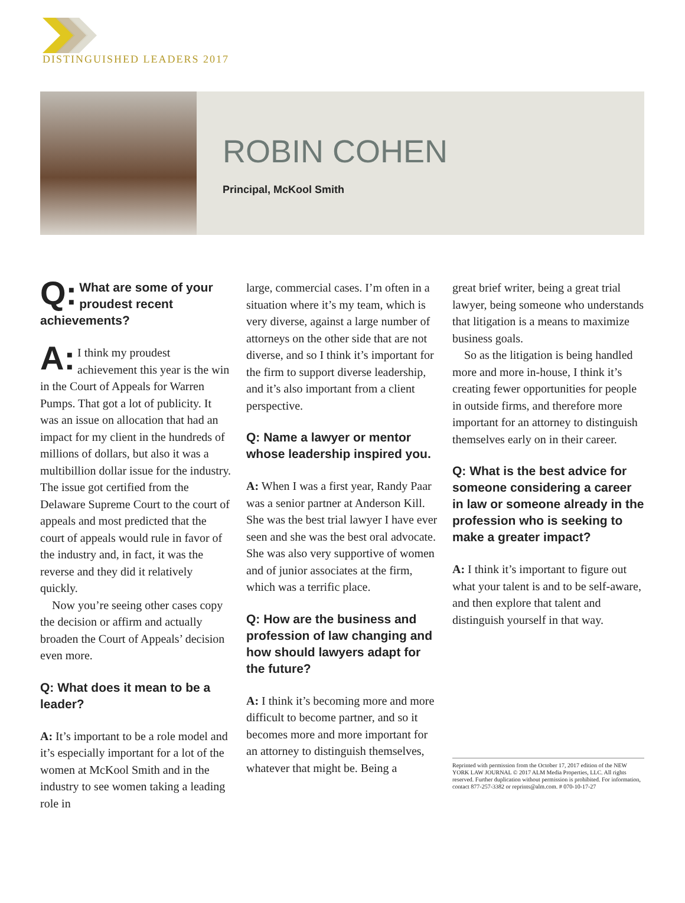DISTINGUISHED LEADERS 2017
ROBIN COHEN
Principal, McKool Smith
Q: What are some of your proudest recent achievements?
A: I think my proudest achievement this year is the win in the Court of Appeals for Warren Pumps. That got a lot of publicity. It was an issue on allocation that had an impact for my client in the hundreds of millions of dollars, but also it was a multibillion dollar issue for the industry. The issue got certified from the Delaware Supreme Court to the court of appeals and most predicted that the court of appeals would rule in favor of the industry and, in fact, it was the reverse and they did it relatively quickly.
Now you’re seeing other cases copy the decision or affirm and actually broaden the Court of Appeals’ decision even more.
Q: What does it mean to be a leader?
A: It’s important to be a role model and it’s especially important for a lot of the women at McKool Smith and in the industry to see women taking a leading role in
large, commercial cases. I’m often in a situation where it’s my team, which is very diverse, against a large number of attorneys on the other side that are not diverse, and so I think it’s important for the firm to support diverse leadership, and it’s also important from a client perspective.
Q: Name a lawyer or mentor whose leadership inspired you.
A: When I was a first year, Randy Paar was a senior partner at Anderson Kill. She was the best trial lawyer I have ever seen and she was the best oral advocate. She was also very supportive of women and of junior associates at the firm, which was a terrific place.
Q: How are the business and profession of law changing and how should lawyers adapt for the future?
A: I think it’s becoming more and more difficult to become partner, and so it becomes more and more important for an attorney to distinguish themselves, whatever that might be. Being a
great brief writer, being a great trial lawyer, being someone who understands that litigation is a means to maximize business goals.
So as the litigation is being handled more and more in-house, I think it’s creating fewer opportunities for people in outside firms, and therefore more important for an attorney to distinguish themselves early on in their career.
Q: What is the best advice for someone considering a career in law or someone already in the profession who is seeking to make a greater impact?
A: I think it’s important to figure out what your talent is and to be self-aware, and then explore that talent and distinguish yourself in that way.
Reprinted with permission from the October 17, 2017 edition of the NEW YORK LAW JOURNAL © 2017 ALM Media Properties, LLC. All rights reserved. Further duplication without permission is prohibited. For information, contact 877-257-3382 or reprints@alm.com. # 070-10-17-27